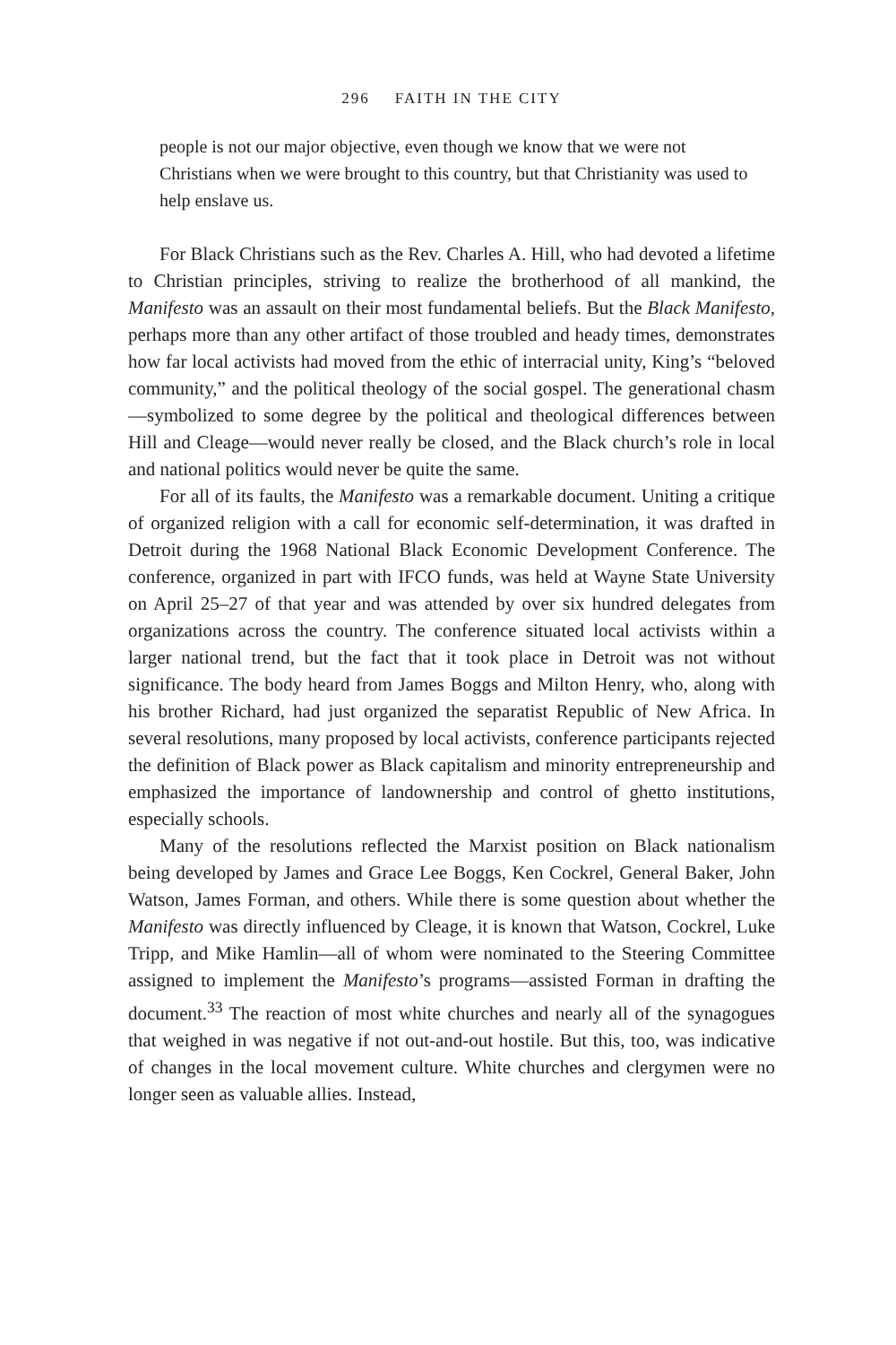296 FAITH IN THE CITY
people is not our major objective, even though we know that we were not Christians when we were brought to this country, but that Christianity was used to help enslave us.
For Black Christians such as the Rev. Charles A. Hill, who had devoted a lifetime to Christian principles, striving to realize the brotherhood of all mankind, the Manifesto was an assault on their most fundamental beliefs. But the Black Manifesto, perhaps more than any other artifact of those troubled and heady times, demonstrates how far local activists had moved from the ethic of interracial unity, King’s “beloved community,” and the political theology of the social gospel. The generational chasm—symbolized to some degree by the political and theological differences between Hill and Cleage—would never really be closed, and the Black church’s role in local and national politics would never be quite the same.
For all of its faults, the Manifesto was a remarkable document. Uniting a critique of organized religion with a call for economic self-determination, it was drafted in Detroit during the 1968 National Black Economic Development Conference. The conference, organized in part with IFCO funds, was held at Wayne State University on April 25–27 of that year and was attended by over six hundred delegates from organizations across the country. The conference situated local activists within a larger national trend, but the fact that it took place in Detroit was not without significance. The body heard from James Boggs and Milton Henry, who, along with his brother Richard, had just organized the separatist Republic of New Africa. In several resolutions, many proposed by local activists, conference participants rejected the definition of Black power as Black capitalism and minority entrepreneurship and emphasized the importance of landownership and control of ghetto institutions, especially schools.
Many of the resolutions reflected the Marxist position on Black nationalism being developed by James and Grace Lee Boggs, Ken Cockrel, General Baker, John Watson, James Forman, and others. While there is some question about whether the Manifesto was directly influenced by Cleage, it is known that Watson, Cockrel, Luke Tripp, and Mike Hamlin—all of whom were nominated to the Steering Committee assigned to implement the Manifesto’s programs—assisted Forman in drafting the document.<sup>33</sup> The reaction of most white churches and nearly all of the synagogues that weighed in was negative if not out-and-out hostile. But this, too, was indicative of changes in the local movement culture. White churches and clergymen were no longer seen as valuable allies. Instead,